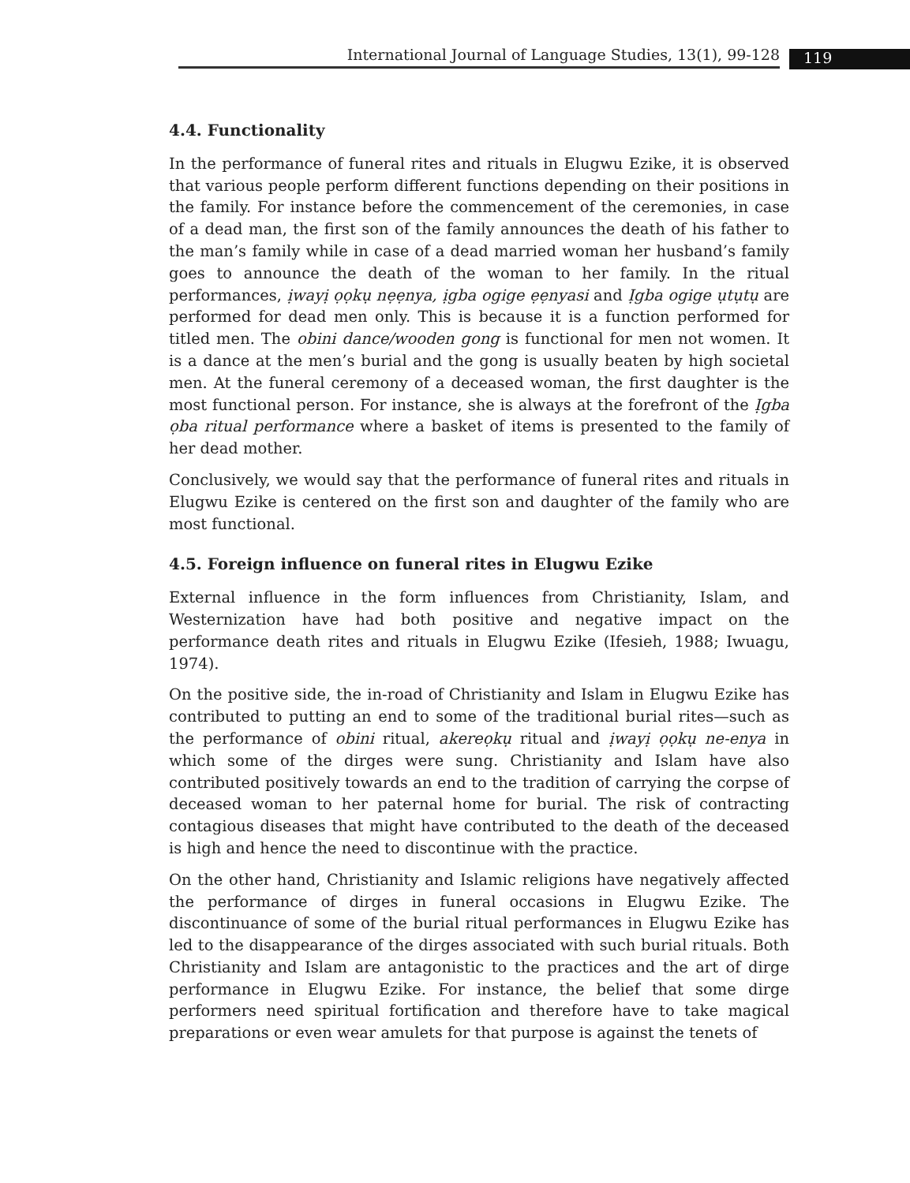International Journal of Language Studies, 13(1), 99-128 119
4.4. Functionality
In the performance of funeral rites and rituals in Elugwu Ezike, it is observed that various people perform different functions depending on their positions in the family. For instance before the commencement of the ceremonies, in case of a dead man, the first son of the family announces the death of his father to the man’s family while in case of a dead married woman her husband’s family goes to announce the death of the woman to her family. In the ritual performances, ịwayị ọọkụ nẹẹnya, ịgba ogige ẹẹnyasi and Ịgba ogige ụtụtụ are performed for dead men only. This is because it is a function performed for titled men. The obini dance/wooden gong is functional for men not women. It is a dance at the men’s burial and the gong is usually beaten by high societal men. At the funeral ceremony of a deceased woman, the first daughter is the most functional person. For instance, she is always at the forefront of the Ịgba ọba ritual performance where a basket of items is presented to the family of her dead mother.
Conclusively, we would say that the performance of funeral rites and rituals in Elugwu Ezike is centered on the first son and daughter of the family who are most functional.
4.5. Foreign influence on funeral rites in Elugwu Ezike
External influence in the form influences from Christianity, Islam, and Westernization have had both positive and negative impact on the performance death rites and rituals in Elugwu Ezike (Ifesieh, 1988; Iwuagu, 1974).
On the positive side, the in-road of Christianity and Islam in Elugwu Ezike has contributed to putting an end to some of the traditional burial rites—such as the performance of obini ritual, akereọkụ ritual and ịwayị ọọkụ ne-enya in which some of the dirges were sung. Christianity and Islam have also contributed positively towards an end to the tradition of carrying the corpse of deceased woman to her paternal home for burial. The risk of contracting contagious diseases that might have contributed to the death of the deceased is high and hence the need to discontinue with the practice.
On the other hand, Christianity and Islamic religions have negatively affected the performance of dirges in funeral occasions in Elugwu Ezike. The discontinuance of some of the burial ritual performances in Elugwu Ezike has led to the disappearance of the dirges associated with such burial rituals. Both Christianity and Islam are antagonistic to the practices and the art of dirge performance in Elugwu Ezike. For instance, the belief that some dirge performers need spiritual fortification and therefore have to take magical preparations or even wear amulets for that purpose is against the tenets of